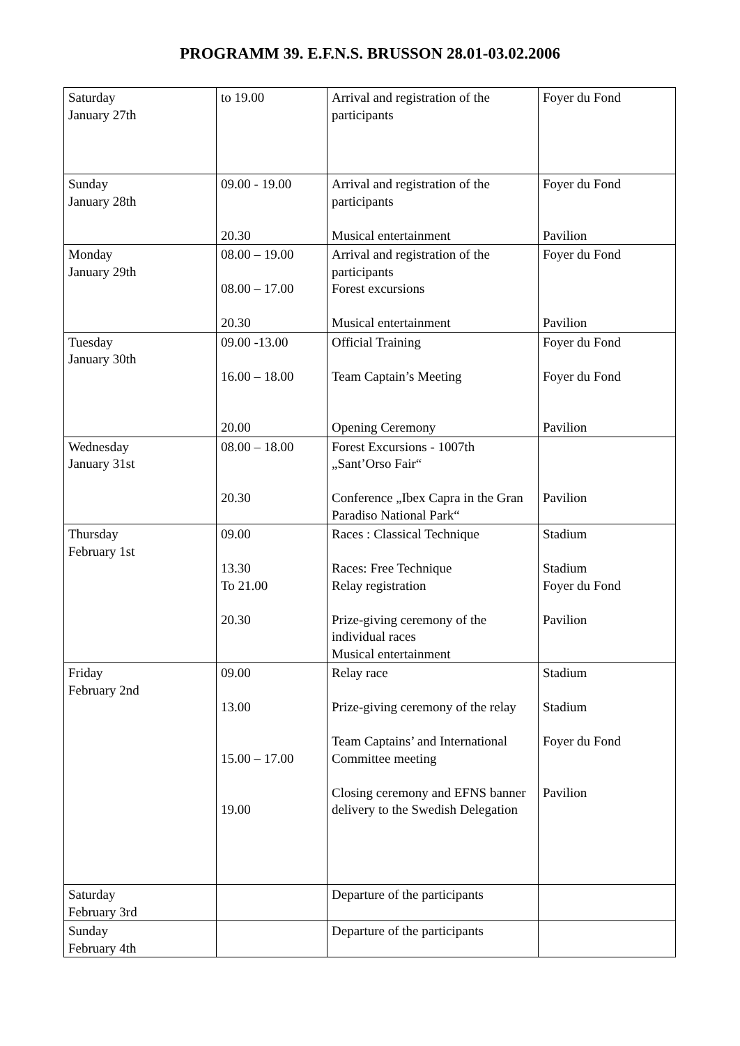PROGRAMM 39. E.F.N.S. BRUSSON 28.01-03.02.2006
| Saturday January 27th | to 19.00 | Arrival and registration of the participants | Foyer du Fond |
| Sunday January 28th | 09.00 - 19.00 20.30 | Arrival and registration of the participants Musical entertainment | Foyer du Fond Pavilion |
| Monday January 29th | 08.00 – 19.00 08.00 – 17.00 20.30 | Arrival and registration of the participants Forest excursions Musical entertainment | Foyer du Fond Pavilion |
| Tuesday January 30th | 09.00 -13.00 16.00 – 18.00 20.00 | Official Training Team Captain’s Meeting Opening Ceremony | Foyer du Fond Foyer du Fond Pavilion |
| Wednesday January 31st | 08.00 – 18.00 20.30 | Forest Excursions - 1007th „Sant’Orso Fair“ Conference „Ibex Capra in the Gran Paradiso National Park“ | Pavilion |
| Thursday February 1st | 09.00 13.30 To 21.00 20.30 | Races : Classical Technique Races: Free Technique Relay registration Prize-giving ceremony of the individual races Musical entertainment | Stadium Stadium Foyer du Fond Pavilion |
| Friday February 2nd | 09.00 13.00 15.00 – 17.00 19.00 | Relay race Prize-giving ceremony of the relay Team Captains’ and International Committee meeting Closing ceremony and EFNS banner delivery to the Swedish Delegation | Stadium Stadium Foyer du Fond Pavilion |
| Saturday February 3rd | | Departure of the participants | |
| Sunday February 4th | | Departure of the participants | |